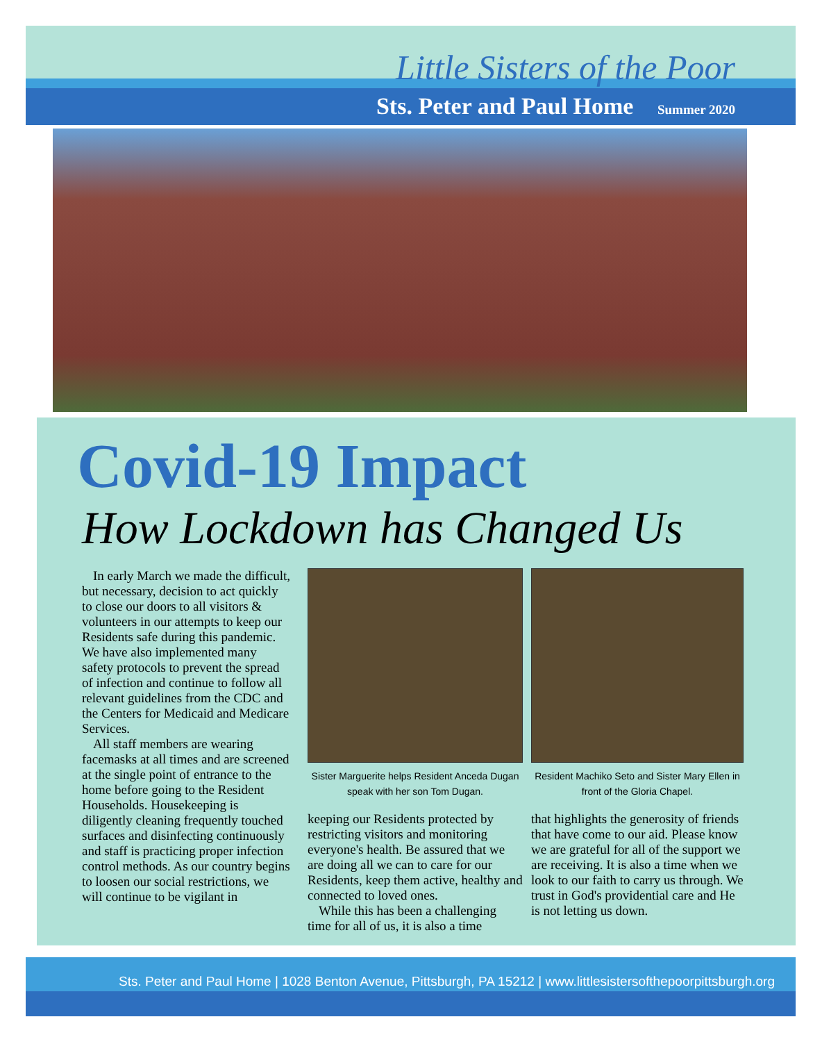Little Sisters of the Poor
Sts. Peter and Paul Home Summer 2020
Covid-19 Impact
How Lockdown has Changed Us
In early March we made the difficult, but necessary, decision to act quickly to close our doors to all visitors & volunteers in our attempts to keep our Residents safe during this pandemic. We have also implemented many safety protocols to prevent the spread of infection and continue to follow all relevant guidelines from the CDC and the Centers for Medicaid and Medicare Services.
All staff members are wearing facemasks at all times and are screened at the single point of entrance to the home before going to the Resident Households. Housekeeping is diligently cleaning frequently touched surfaces and disinfecting continuously and staff is practicing proper infection control methods. As our country begins to loosen our social restrictions, we will continue to be vigilant in
Sister Marguerite helps Resident Anceda Dugan speak with her son Tom Dugan.
keeping our Residents protected by restricting visitors and monitoring everyone's health. Be assured that we are doing all we can to care for our Residents, keep them active, healthy and connected to loved ones.
While this has been a challenging time for all of us, it is also a time
Resident Machiko Seto and Sister Mary Ellen in front of the Gloria Chapel.
that highlights the generosity of friends that have come to our aid. Please know we are grateful for all of the support we are receiving. It is also a time when we look to our faith to carry us through. We trust in God's providential care and He is not letting us down.
Sts. Peter and Paul Home | 1028 Benton Avenue, Pittsburgh, PA 15212 | www.littlesistersofthepoorpittsburgh.org